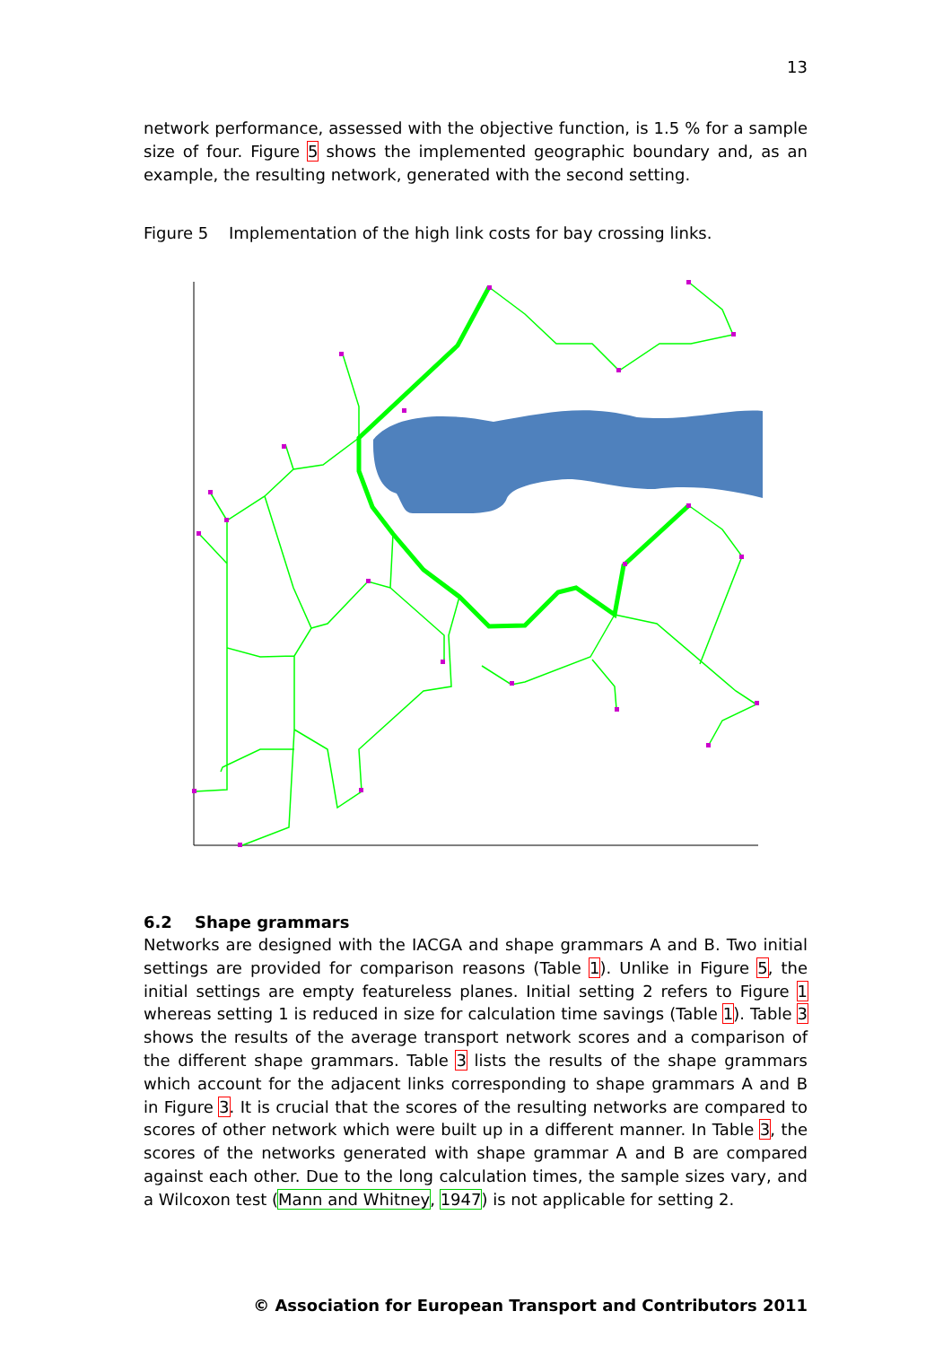13
network performance, assessed with the objective function, is 1.5 % for a sample size of four. Figure 5 shows the implemented geographic boundary and, as an example, the resulting network, generated with the second setting.
Figure 5 Implementation of the high link costs for bay crossing links.
6.2 Shape grammars
Networks are designed with the IACGA and shape grammars A and B. Two initial settings are provided for comparison reasons (Table 1). Unlike in Figure 5, the initial settings are empty featureless planes. Initial setting 2 refers to Figure 1 whereas setting 1 is reduced in size for calculation time savings (Table 1). Table 3 shows the results of the average transport network scores and a comparison of the different shape grammars. Table 3 lists the results of the shape grammars which account for the adjacent links corresponding to shape grammars A and B in Figure 3. It is crucial that the scores of the resulting networks are compared to scores of other network which were built up in a different manner. In Table 3, the scores of the networks generated with shape grammar A and B are compared against each other. Due to the long calculation times, the sample sizes vary, and a Wilcoxon test (Mann and Whitney, 1947) is not applicable for setting 2.
© Association for European Transport and Contributors 2011